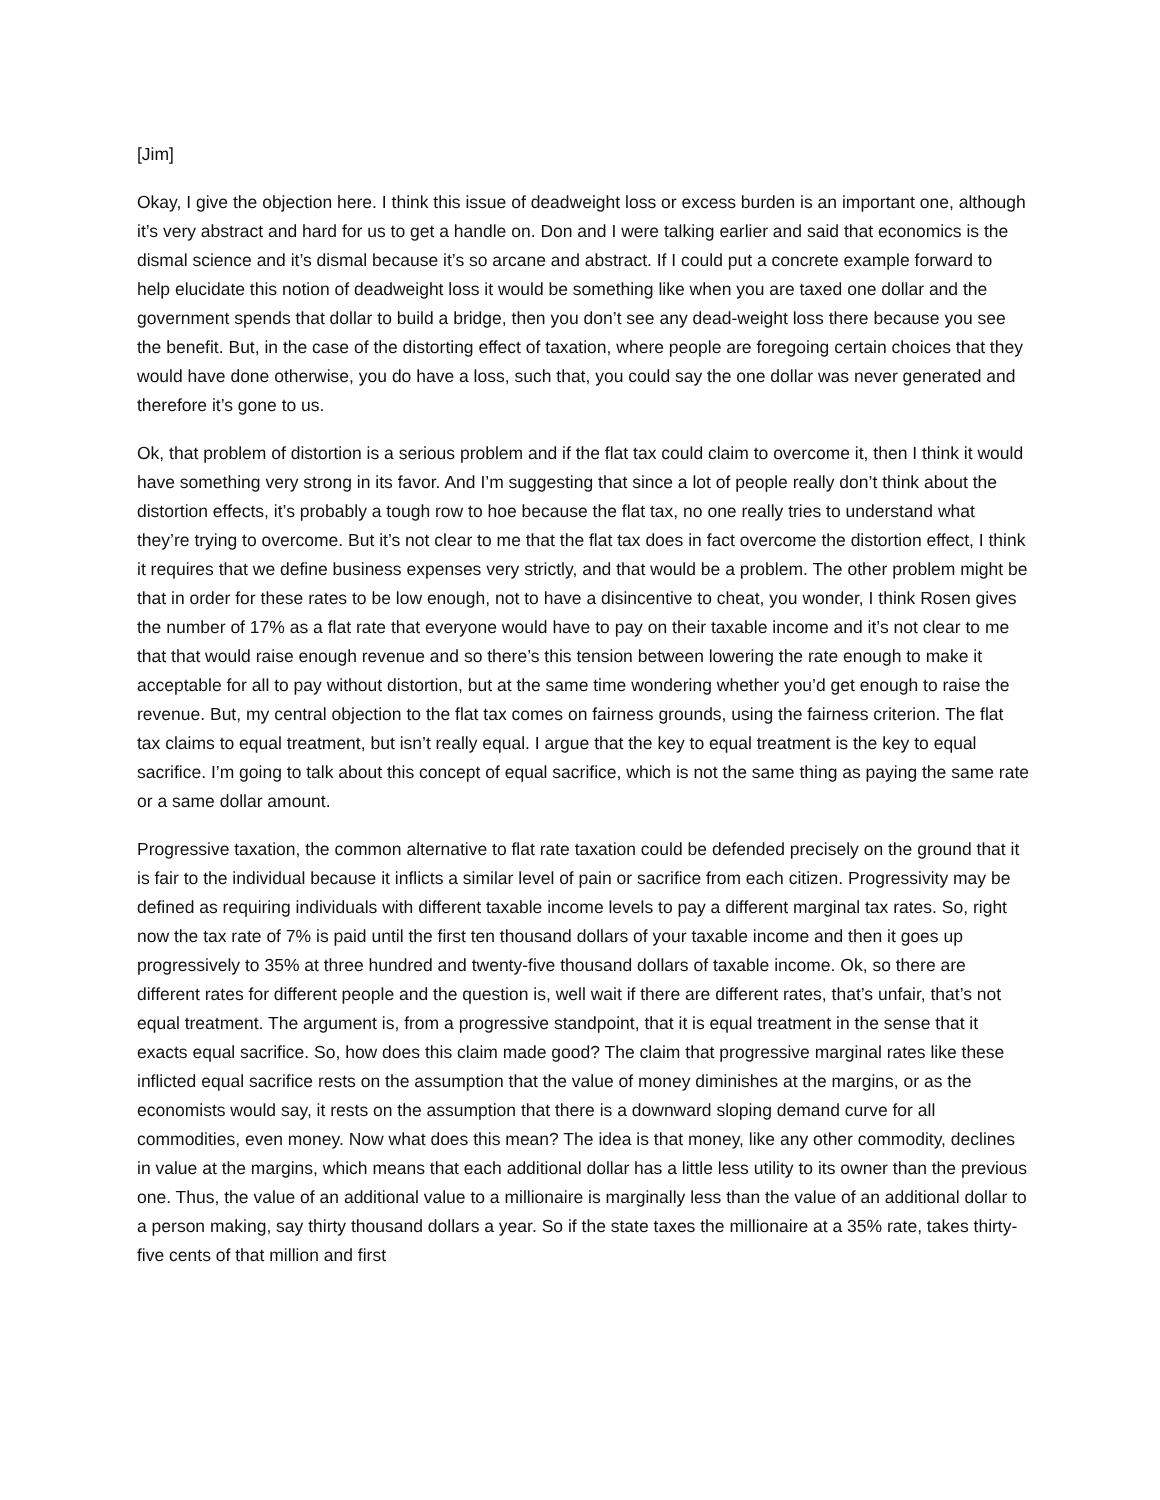[Jim]
Okay, I give the objection here. I think this issue of deadweight loss or excess burden is an important one, although it’s very abstract and hard for us to get a handle on. Don and I were talking earlier and said that economics is the dismal science and it’s dismal because it’s so arcane and abstract. If I could put a concrete example forward to help elucidate this notion of deadweight loss it would be something like when you are taxed one dollar and the government spends that dollar to build a bridge, then you don’t see any dead-weight loss there because you see the benefit. But, in the case of the distorting effect of taxation, where people are foregoing certain choices that they would have done otherwise, you do have a loss, such that, you could say the one dollar was never generated and therefore it’s gone to us.
Ok, that problem of distortion is a serious problem and if the flat tax could claim to overcome it, then I think it would have something very strong in its favor. And I’m suggesting that since a lot of people really don’t think about the distortion effects, it’s probably a tough row to hoe because the flat tax, no one really tries to understand what they’re trying to overcome. But it’s not clear to me that the flat tax does in fact overcome the distortion effect, I think it requires that we define business expenses very strictly, and that would be a problem. The other problem might be that in order for these rates to be low enough, not to have a disincentive to cheat, you wonder, I think Rosen gives the number of 17% as a flat rate that everyone would have to pay on their taxable income and it’s not clear to me that that would raise enough revenue and so there’s this tension between lowering the rate enough to make it acceptable for all to pay without distortion, but at the same time wondering whether you’d get enough to raise the revenue. But, my central objection to the flat tax comes on fairness grounds, using the fairness criterion. The flat tax claims to equal treatment, but isn’t really equal. I argue that the key to equal treatment is the key to equal sacrifice. I’m going to talk about this concept of equal sacrifice, which is not the same thing as paying the same rate or a same dollar amount.
Progressive taxation, the common alternative to flat rate taxation could be defended precisely on the ground that it is fair to the individual because it inflicts a similar level of pain or sacrifice from each citizen. Progressivity may be defined as requiring individuals with different taxable income levels to pay a different marginal tax rates. So, right now the tax rate of 7% is paid until the first ten thousand dollars of your taxable income and then it goes up progressively to 35% at three hundred and twenty-five thousand dollars of taxable income. Ok, so there are different rates for different people and the question is, well wait if there are different rates, that’s unfair, that’s not equal treatment. The argument is, from a progressive standpoint, that it is equal treatment in the sense that it exacts equal sacrifice. So, how does this claim made good? The claim that progressive marginal rates like these inflicted equal sacrifice rests on the assumption that the value of money diminishes at the margins, or as the economists would say, it rests on the assumption that there is a downward sloping demand curve for all commodities, even money. Now what does this mean? The idea is that money, like any other commodity, declines in value at the margins, which means that each additional dollar has a little less utility to its owner than the previous one. Thus, the value of an additional value to a millionaire is marginally less than the value of an additional dollar to a person making, say thirty thousand dollars a year. So if the state taxes the millionaire at a 35% rate, takes thirty-five cents of that million and first